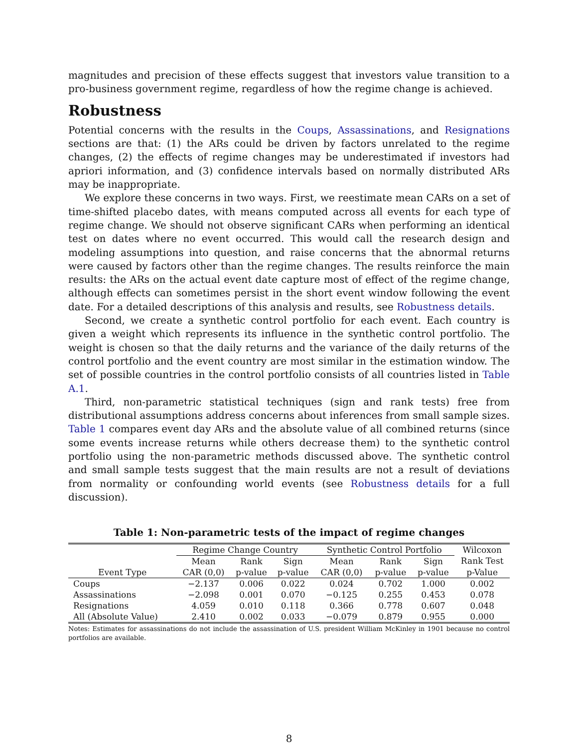magnitudes and precision of these effects suggest that investors value transition to a pro-business government regime, regardless of how the regime change is achieved.
Robustness
Potential concerns with the results in the Coups, Assassinations, and Resignations sections are that: (1) the ARs could be driven by factors unrelated to the regime changes, (2) the effects of regime changes may be underestimated if investors had apriori information, and (3) confidence intervals based on normally distributed ARs may be inappropriate.
We explore these concerns in two ways. First, we reestimate mean CARs on a set of time-shifted placebo dates, with means computed across all events for each type of regime change. We should not observe significant CARs when performing an identical test on dates where no event occurred. This would call the research design and modeling assumptions into question, and raise concerns that the abnormal returns were caused by factors other than the regime changes. The results reinforce the main results: the ARs on the actual event date capture most of effect of the regime change, although effects can sometimes persist in the short event window following the event date. For a detailed descriptions of this analysis and results, see Robustness details.
Second, we create a synthetic control portfolio for each event. Each country is given a weight which represents its influence in the synthetic control portfolio. The weight is chosen so that the daily returns and the variance of the daily returns of the control portfolio and the event country are most similar in the estimation window. The set of possible countries in the control portfolio consists of all countries listed in Table A.1.
Third, non-parametric statistical techniques (sign and rank tests) free from distributional assumptions address concerns about inferences from small sample sizes. Table 1 compares event day ARs and the absolute value of all combined returns (since some events increase returns while others decrease them) to the synthetic control portfolio using the non-parametric methods discussed above. The synthetic control and small sample tests suggest that the main results are not a result of deviations from normality or confounding world events (see Robustness details for a full discussion).
Table 1: Non-parametric tests of the impact of regime changes
| | Regime Change Country | | | Synthetic Control Portfolio | | | Wilcoxon |
| --- | --- | --- | --- | --- | --- | --- | --- |
| | Mean | Rank | Sign | Mean | Rank | Sign | Rank Test |
| Event Type | CAR (0,0) | p-value | p-value | CAR (0,0) | p-value | p-value | p-Value |
| Coups | −2.137 | 0.006 | 0.022 | 0.024 | 0.702 | 1.000 | 0.002 |
| Assassinations | −2.098 | 0.001 | 0.070 | −0.125 | 0.255 | 0.453 | 0.078 |
| Resignations | 4.059 | 0.010 | 0.118 | 0.366 | 0.778 | 0.607 | 0.048 |
| All (Absolute Value) | 2.410 | 0.002 | 0.033 | −0.079 | 0.879 | 0.955 | 0.000 |
Notes: Estimates for assassinations do not include the assassination of U.S. president William McKinley in 1901 because no control portfolios are available.
8